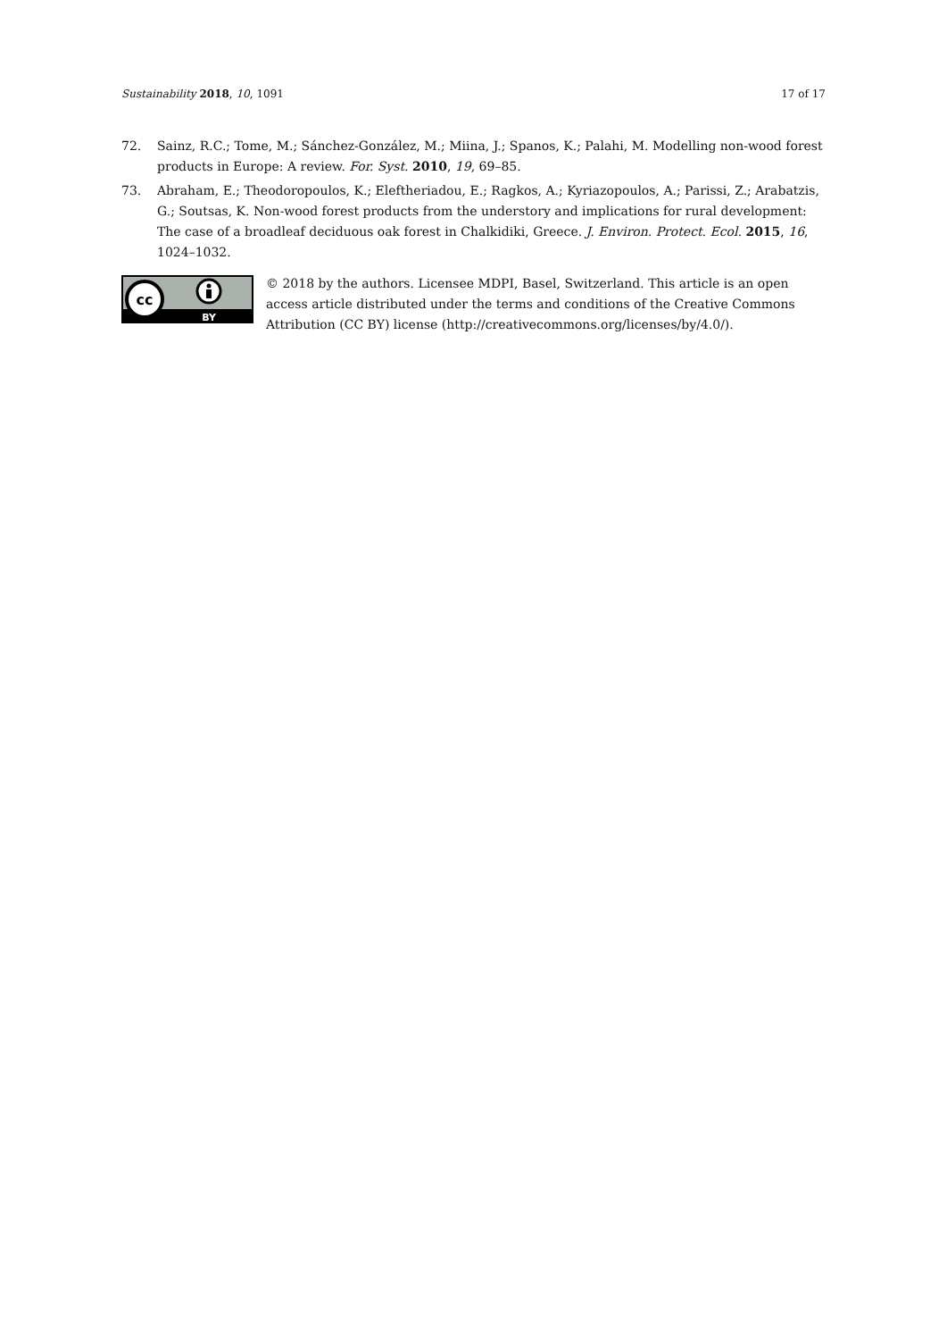Sustainability 2018, 10, 1091 17 of 17
72. Sainz, R.C.; Tome, M.; Sánchez-González, M.; Miina, J.; Spanos, K.; Palahi, M. Modelling non-wood forest products in Europe: A review. For. Syst. 2010, 19, 69–85.
73. Abraham, E.; Theodoropoulos, K.; Eleftheriadou, E.; Ragkos, A.; Kyriazopoulos, A.; Parissi, Z.; Arabatzis, G.; Soutsas, K. Non-wood forest products from the understory and implications for rural development: The case of a broadleaf deciduous oak forest in Chalkidiki, Greece. J. Environ. Protect. Ecol. 2015, 16, 1024–1032.
cc
BY
© 2018 by the authors. Licensee MDPI, Basel, Switzerland. This article is an open access article distributed under the terms and conditions of the Creative Commons Attribution (CC BY) license (http://creativecommons.org/licenses/by/4.0/).